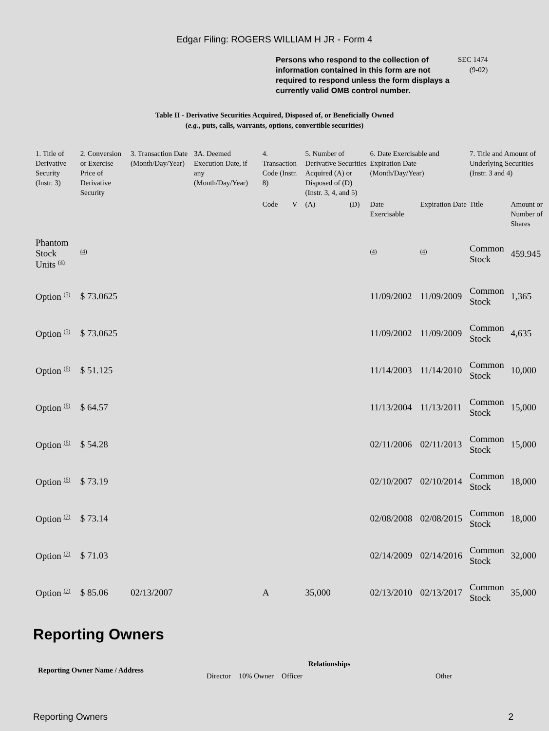Edgar Filing: ROGERS WILLIAM H JR - Form 4
Persons who respond to the collection of information contained in this form are not required to respond unless the form displays a currently valid OMB control number.
SEC 1474
(9-02)
Table II - Derivative Securities Acquired, Disposed of, or Beneficially Owned
(e.g., puts, calls, warrants, options, convertible securities)
| 1. Title of Derivative Security (Instr. 3) | 2. Conversion or Exercise Price of Derivative Security | 3. Transaction Date (Month/Day/Year) | 3A. Deemed Execution Date, if any (Month/Day/Year) | 4. Transaction Code (Instr. 8) | | 5. Number of Derivative Securities Acquired (A) or Disposed of (D) (Instr. 3, 4, and 5) | | 6. Date Exercisable and Expiration Date (Month/Day/Year) | | 7. Title and Amount of Underlying Securities (Instr. 3 and 4) | |
| --- | --- | --- | --- | --- | --- | --- | --- | --- | --- | --- | --- |
| | | | | Code | V | (A) | (D) | Date Exercisable | Expiration Date | Title | Amount or Number of Shares |
| Phantom Stock Units <sup>(4)</sup> | <sup>(4)</sup> | | | | | | | <sup>(4)</sup> | <sup>(4)</sup> | Common Stock | 459.945 |
| Option <sup>(5)</sup> | $ 73.0625 | | | | | | | 11/09/2002 | 11/09/2009 | Common Stock | 1,365 |
| Option <sup>(5)</sup> | $ 73.0625 | | | | | | | 11/09/2002 | 11/09/2009 | Common Stock | 4,635 |
| Option <sup>(6)</sup> | $ 51.125 | | | | | | | 11/14/2003 | 11/14/2010 | Common Stock | 10,000 |
| Option <sup>(6)</sup> | $ 64.57 | | | | | | | 11/13/2004 | 11/13/2011 | Common Stock | 15,000 |
| Option <sup>(6)</sup> | $ 54.28 | | | | | | | 02/11/2006 | 02/11/2013 | Common Stock | 15,000 |
| Option <sup>(6)</sup> | $ 73.19 | | | | | | | 02/10/2007 | 02/10/2014 | Common Stock | 18,000 |
| Option <sup>(7)</sup> | $ 73.14 | | | | | | | 02/08/2008 | 02/08/2015 | Common Stock | 18,000 |
| Option <sup>(7)</sup> | $ 71.03 | | | | | | | 02/14/2009 | 02/14/2016 | Common Stock | 32,000 |
| Option <sup>(7)</sup> | $ 85.06 | 02/13/2007 | | A | | 35,000 | | 02/13/2010 | 02/13/2017 | Common Stock | 35,000 |
Reporting Owners
| Reporting Owner Name / Address | Relationships | | | |
| --- | --- | --- | --- | --- |
| | Director | 10% Owner | Officer | Other |
Reporting Owners 2